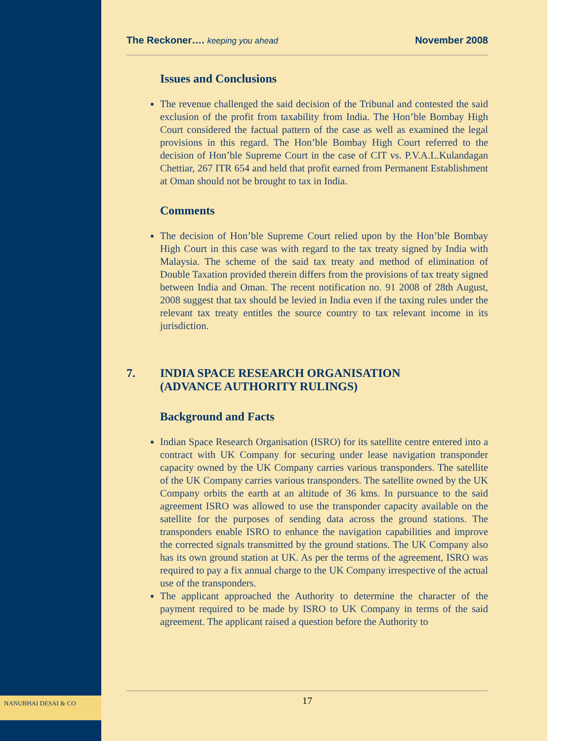NANUBHAI DESAI & CO
The Reckoner…. keeping you ahead November 2008
Issues and Conclusions
The revenue challenged the said decision of the Tribunal and contested the said exclusion of the profit from taxability from India. The Hon’ble Bombay High Court considered the factual pattern of the case as well as examined the legal provisions in this regard. The Hon’ble Bombay High Court referred to the decision of Hon’ble Supreme Court in the case of CIT vs. P.V.A.L.Kulandagan Chettiar, 267 ITR 654 and held that profit earned from Permanent Establishment at Oman should not be brought to tax in India.
Comments
The decision of Hon’ble Supreme Court relied upon by the Hon’ble Bombay High Court in this case was with regard to the tax treaty signed by India with Malaysia. The scheme of the said tax treaty and method of elimination of Double Taxation provided therein differs from the provisions of tax treaty signed between India and Oman. The recent notification no. 91 2008 of 28th August, 2008 suggest that tax should be levied in India even if the taxing rules under the relevant tax treaty entitles the source country to tax relevant income in its jurisdiction.
7. INDIA SPACE RESEARCH ORGANISATION
(ADVANCE AUTHORITY RULINGS)
Background and Facts
Indian Space Research Organisation (ISRO) for its satellite centre entered into a contract with UK Company for securing under lease navigation transponder capacity owned by the UK Company carries various transponders. The satellite of the UK Company carries various transponders. The satellite owned by the UK Company orbits the earth at an altitude of 36 kms. In pursuance to the said agreement ISRO was allowed to use the transponder capacity available on the satellite for the purposes of sending data across the ground stations. The transponders enable ISRO to enhance the navigation capabilities and improve the corrected signals transmitted by the ground stations. The UK Company also has its own ground station at UK. As per the terms of the agreement, ISRO was required to pay a fix annual charge to the UK Company irrespective of the actual use of the transponders.
The applicant approached the Authority to determine the character of the payment required to be made by ISRO to UK Company in terms of the said agreement. The applicant raised a question before the Authority to
17